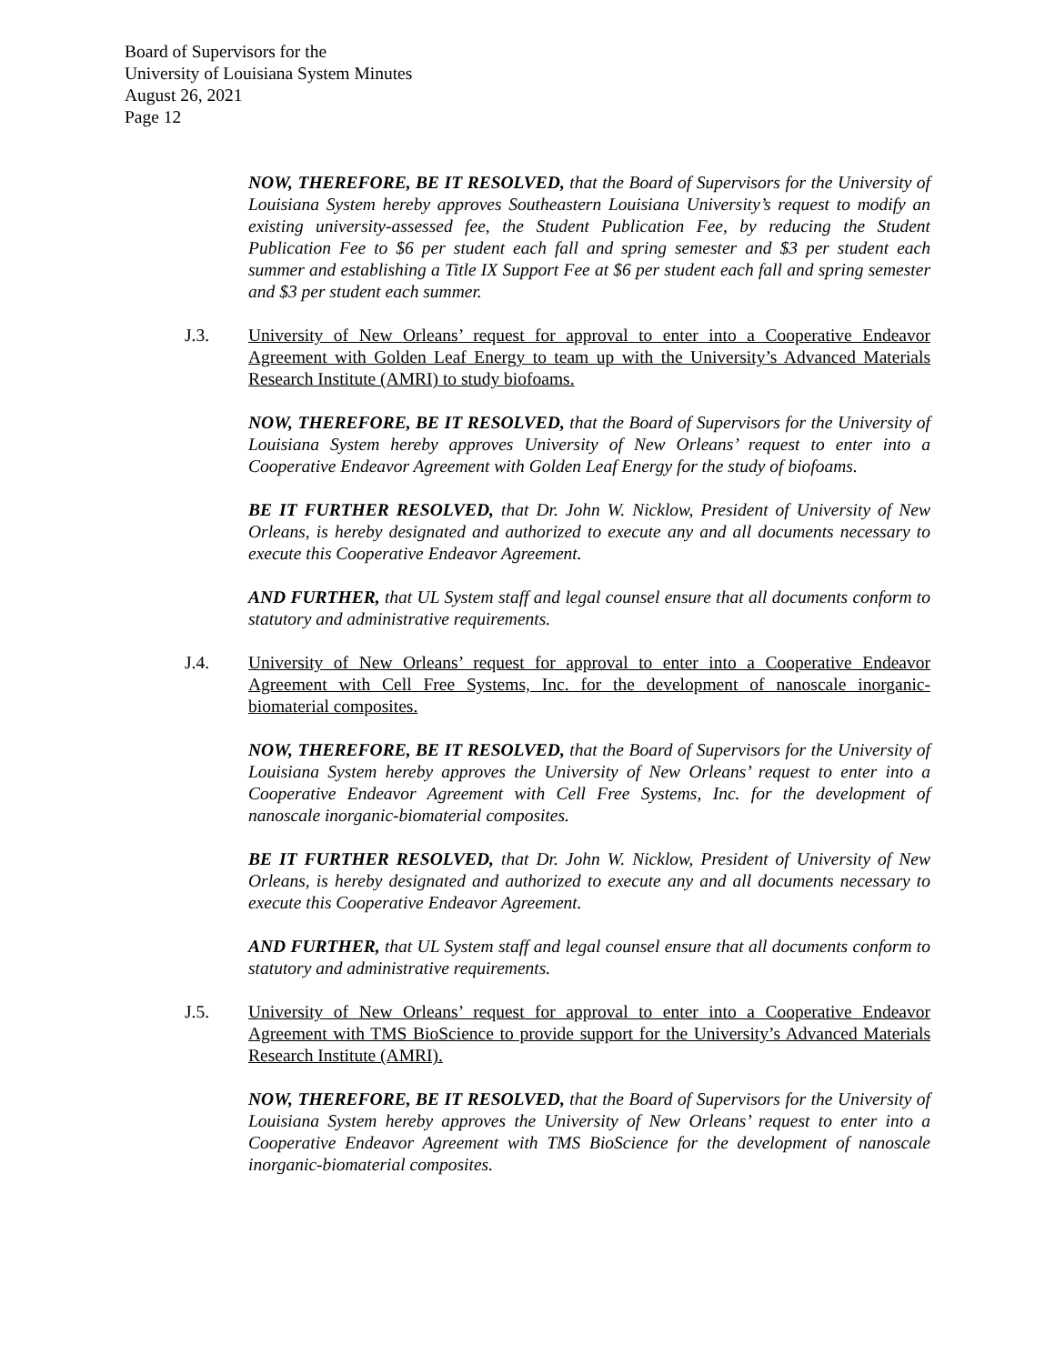Board of Supervisors for the
University of Louisiana System Minutes
August 26, 2021
Page 12
NOW, THEREFORE, BE IT RESOLVED, that the Board of Supervisors for the University of Louisiana System hereby approves Southeastern Louisiana University’s request to modify an existing university-assessed fee, the Student Publication Fee, by reducing the Student Publication Fee to $6 per student each fall and spring semester and $3 per student each summer and establishing a Title IX Support Fee at $6 per student each fall and spring semester and $3 per student each summer.
J.3. University of New Orleans’ request for approval to enter into a Cooperative Endeavor Agreement with Golden Leaf Energy to team up with the University’s Advanced Materials Research Institute (AMRI) to study biofoams.
NOW, THEREFORE, BE IT RESOLVED, that the Board of Supervisors for the University of Louisiana System hereby approves University of New Orleans’ request to enter into a Cooperative Endeavor Agreement with Golden Leaf Energy for the study of biofoams.
BE IT FURTHER RESOLVED, that Dr. John W. Nicklow, President of University of New Orleans, is hereby designated and authorized to execute any and all documents necessary to execute this Cooperative Endeavor Agreement.
AND FURTHER, that UL System staff and legal counsel ensure that all documents conform to statutory and administrative requirements.
J.4. University of New Orleans’ request for approval to enter into a Cooperative Endeavor Agreement with Cell Free Systems, Inc. for the development of nanoscale inorganic-biomaterial composites.
NOW, THEREFORE, BE IT RESOLVED, that the Board of Supervisors for the University of Louisiana System hereby approves the University of New Orleans’ request to enter into a Cooperative Endeavor Agreement with Cell Free Systems, Inc. for the development of nanoscale inorganic-biomaterial composites.
BE IT FURTHER RESOLVED, that Dr. John W. Nicklow, President of University of New Orleans, is hereby designated and authorized to execute any and all documents necessary to execute this Cooperative Endeavor Agreement.
AND FURTHER, that UL System staff and legal counsel ensure that all documents conform to statutory and administrative requirements.
J.5. University of New Orleans’ request for approval to enter into a Cooperative Endeavor Agreement with TMS BioScience to provide support for the University’s Advanced Materials Research Institute (AMRI).
NOW, THEREFORE, BE IT RESOLVED, that the Board of Supervisors for the University of Louisiana System hereby approves the University of New Orleans’ request to enter into a Cooperative Endeavor Agreement with TMS BioScience for the development of nanoscale inorganic-biomaterial composites.